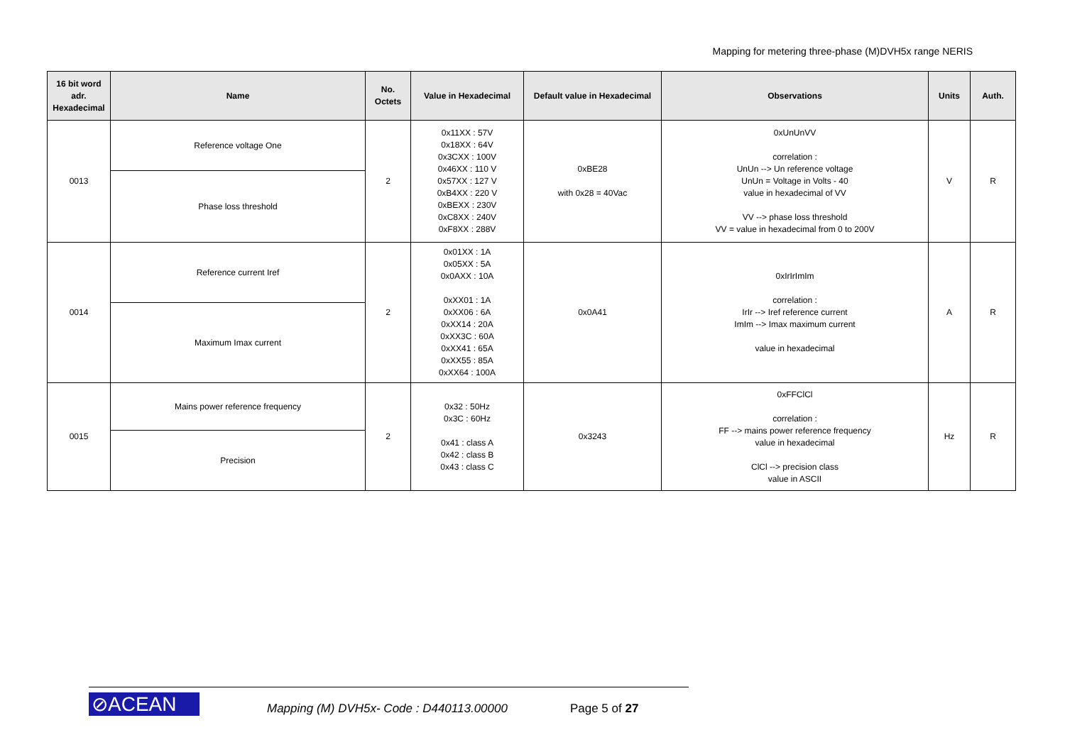Mapping for metering three-phase (M)DVH5x range NERIS
| 16 bit word adr. Hexadecimal | Name | No. Octets | Value in Hexadecimal | Default value in Hexadecimal | Observations | Units | Auth. |
| --- | --- | --- | --- | --- | --- | --- | --- |
| 0013 | Reference voltage One | 2 | 0x11XX : 57V 0x18XX : 64V 0x3CXX : 100V 0x46XX : 110 V 0x57XX : 127 V 0xB4XX : 220 V 0xBEXX : 230V 0xC8XX : 240V 0xF8XX : 288V | 0xBE28 with 0x28 = 40Vac | 0xUnUnVV correlation : UnUn --> Un reference voltage UnUn = Voltage in Volts - 40 value in hexadecimal of VV VV --> phase loss threshold VV = value in hexadecimal from 0 to 200V | V | R |
| | Phase loss threshold | | | | | | |
| 0014 | Reference current Iref | 2 | 0x01XX : 1A 0x05XX : 5A 0x0AXX : 10A 0xXX01 : 1A 0xXX06 : 6A 0xXX14 : 20A 0xXX3C : 60A 0xXX41 : 65A 0xXX55 : 85A 0xXX64 : 100A | 0x0A41 | 0xIrIrImIm correlation : IrIr --> Iref reference current ImIm --> Imax maximum current value in hexadecimal | A | R |
| | Maximum Imax current | | | | | | |
| 0015 | Mains power reference frequency | 2 | 0x32 : 50Hz 0x3C : 60Hz 0x41 : class A 0x42 : class B 0x43 : class C | 0x3243 | 0xFFClCl correlation : FF --> mains power reference frequency value in hexadecimal ClCl --> precision class value in ASCII | Hz | R |
| | Precision | | | | | | |
⊘ACEAN
Mapping (M) DVH5x- Code : D440113.00000
Page 5 of 27